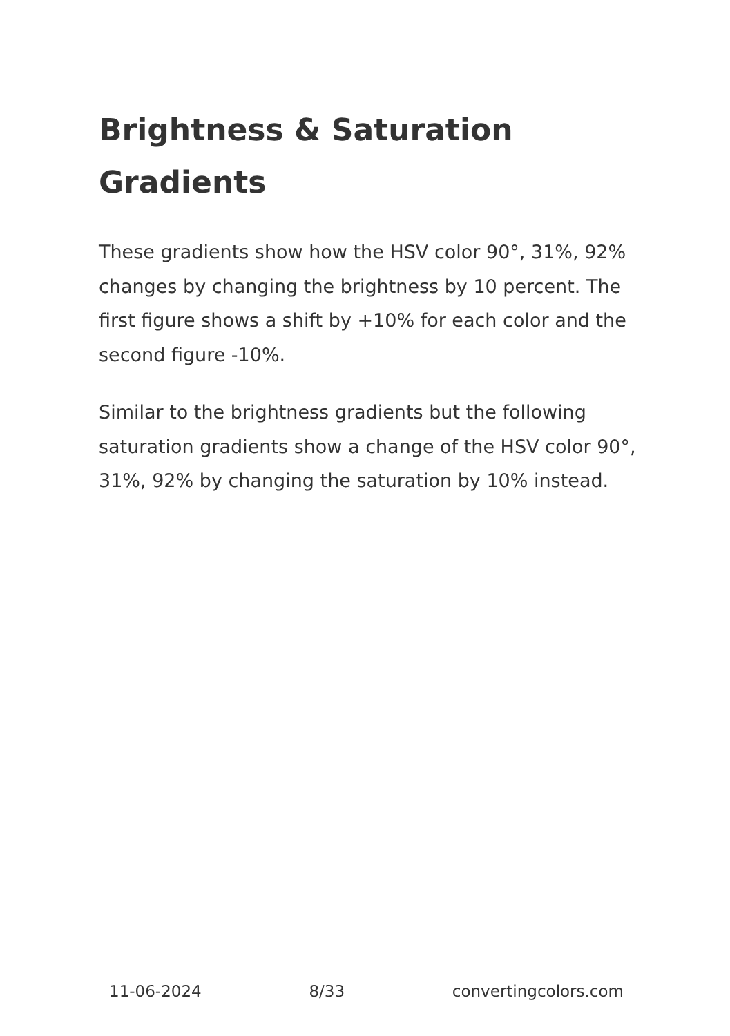Brightness & Saturation Gradients
These gradients show how the HSV color 90°, 31%, 92% changes by changing the brightness by 10 percent. The first figure shows a shift by +10% for each color and the second figure -10%.
Similar to the brightness gradients but the following saturation gradients show a change of the HSV color 90°, 31%, 92% by changing the saturation by 10% instead.
11-06-2024 8/33 convertingcolors.com